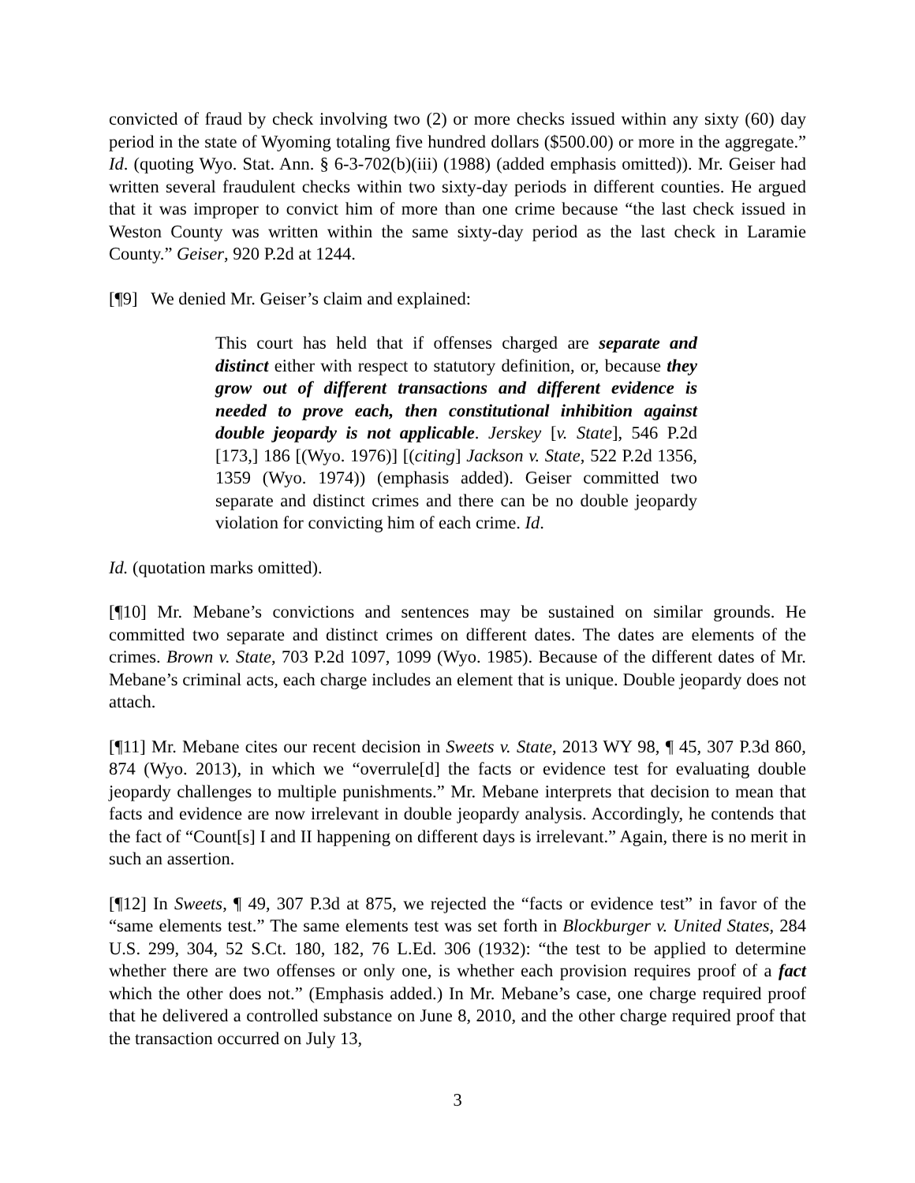convicted of fraud by check involving two (2) or more checks issued within any sixty (60) day period in the state of Wyoming totaling five hundred dollars ($500.00) or more in the aggregate.” Id. (quoting Wyo. Stat. Ann. § 6-3-702(b)(iii) (1988) (added emphasis omitted)). Mr. Geiser had written several fraudulent checks within two sixty-day periods in different counties. He argued that it was improper to convict him of more than one crime because “the last check issued in Weston County was written within the same sixty-day period as the last check in Laramie County.” Geiser, 920 P.2d at 1244.
[¶9] We denied Mr. Geiser’s claim and explained:
This court has held that if offenses charged are separate and distinct either with respect to statutory definition, or, because they grow out of different transactions and different evidence is needed to prove each, then constitutional inhibition against double jeopardy is not applicable. Jerskey [v. State], 546 P.2d [173,] 186 [(Wyo. 1976)] [(citing] Jackson v. State, 522 P.2d 1356, 1359 (Wyo. 1974)) (emphasis added). Geiser committed two separate and distinct crimes and there can be no double jeopardy violation for convicting him of each crime. Id.
Id. (quotation marks omitted).
[¶10] Mr. Mebane’s convictions and sentences may be sustained on similar grounds. He committed two separate and distinct crimes on different dates. The dates are elements of the crimes. Brown v. State, 703 P.2d 1097, 1099 (Wyo. 1985). Because of the different dates of Mr. Mebane’s criminal acts, each charge includes an element that is unique. Double jeopardy does not attach.
[¶11] Mr. Mebane cites our recent decision in Sweets v. State, 2013 WY 98, ¶ 45, 307 P.3d 860, 874 (Wyo. 2013), in which we “overrule[d] the facts or evidence test for evaluating double jeopardy challenges to multiple punishments.” Mr. Mebane interprets that decision to mean that facts and evidence are now irrelevant in double jeopardy analysis. Accordingly, he contends that the fact of “Count[s] I and II happening on different days is irrelevant.” Again, there is no merit in such an assertion.
[¶12] In Sweets, ¶ 49, 307 P.3d at 875, we rejected the “facts or evidence test” in favor of the “same elements test.” The same elements test was set forth in Blockburger v. United States, 284 U.S. 299, 304, 52 S.Ct. 180, 182, 76 L.Ed. 306 (1932): “the test to be applied to determine whether there are two offenses or only one, is whether each provision requires proof of a fact which the other does not.” (Emphasis added.) In Mr. Mebane’s case, one charge required proof that he delivered a controlled substance on June 8, 2010, and the other charge required proof that the transaction occurred on July 13,
3